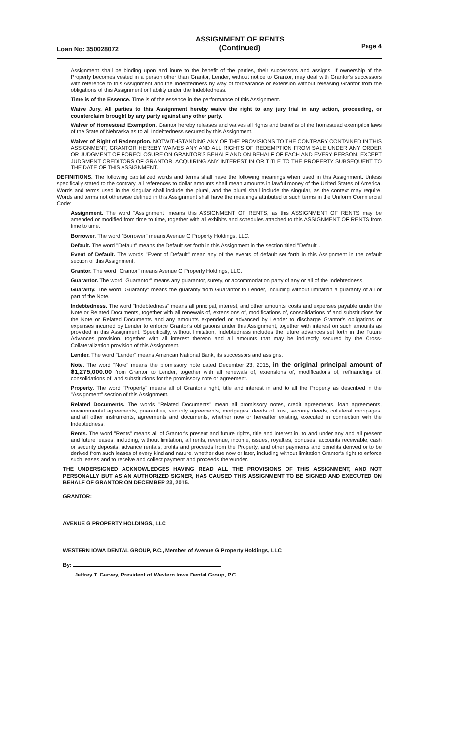Loan No: 350028072
ASSIGNMENT OF RENTS
(Continued)
Page 4
Assignment shall be binding upon and inure to the benefit of the parties, their successors and assigns. If ownership of the Property becomes vested in a person other than Grantor, Lender, without notice to Grantor, may deal with Grantor's successors with reference to this Assignment and the Indebtedness by way of forbearance or extension without releasing Grantor from the obligations of this Assignment or liability under the Indebtedness.
Time is of the Essence. Time is of the essence in the performance of this Assignment.
Waive Jury. All parties to this Assignment hereby waive the right to any jury trial in any action, proceeding, or counterclaim brought by any party against any other party.
Waiver of Homestead Exemption. Grantor hereby releases and waives all rights and benefits of the homestead exemption laws of the State of Nebraska as to all Indebtedness secured by this Assignment.
Waiver of Right of Redemption. NOTWITHSTANDING ANY OF THE PROVISIONS TO THE CONTRARY CONTAINED IN THIS ASSIGNMENT, GRANTOR HEREBY WAIVES ANY AND ALL RIGHTS OF REDEMPTION FROM SALE UNDER ANY ORDER OR JUDGMENT OF FORECLOSURE ON GRANTOR'S BEHALF AND ON BEHALF OF EACH AND EVERY PERSON, EXCEPT JUDGMENT CREDITORS OF GRANTOR, ACQUIRING ANY INTEREST IN OR TITLE TO THE PROPERTY SUBSEQUENT TO THE DATE OF THIS ASSIGNMENT.
DEFINITIONS. The following capitalized words and terms shall have the following meanings when used in this Assignment. Unless specifically stated to the contrary, all references to dollar amounts shall mean amounts in lawful money of the United States of America. Words and terms used in the singular shall include the plural, and the plural shall include the singular, as the context may require. Words and terms not otherwise defined in this Assignment shall have the meanings attributed to such terms in the Uniform Commercial Code:
Assignment. The word "Assignment" means this ASSIGNMENT OF RENTS, as this ASSIGNMENT OF RENTS may be amended or modified from time to time, together with all exhibits and schedules attached to this ASSIGNMENT OF RENTS from time to time.
Borrower. The word "Borrower" means Avenue G Property Holdings, LLC.
Default. The word "Default" means the Default set forth in this Assignment in the section titled "Default".
Event of Default. The words "Event of Default" mean any of the events of default set forth in this Assignment in the default section of this Assignment.
Grantor. The word "Grantor" means Avenue G Property Holdings, LLC.
Guarantor. The word "Guarantor" means any guarantor, surety, or accommodation party of any or all of the Indebtedness.
Guaranty. The word "Guaranty" means the guaranty from Guarantor to Lender, including without limitation a guaranty of all or part of the Note.
Indebtedness. The word "Indebtedness" means all principal, interest, and other amounts, costs and expenses payable under the Note or Related Documents, together with all renewals of, extensions of, modifications of, consolidations of and substitutions for the Note or Related Documents and any amounts expended or advanced by Lender to discharge Grantor's obligations or expenses incurred by Lender to enforce Grantor's obligations under this Assignment, together with interest on such amounts as provided in this Assignment. Specifically, without limitation, Indebtedness includes the future advances set forth in the Future Advances provision, together with all interest thereon and all amounts that may be indirectly secured by the Cross-Collateralization provision of this Assignment.
Lender. The word "Lender" means American National Bank, its successors and assigns.
Note. The word "Note" means the promissory note dated December 23, 2015, in the original principal amount of $1,275,000.00 from Grantor to Lender, together with all renewals of, extensions of, modifications of, refinancings of, consolidations of, and substitutions for the promissory note or agreement.
Property. The word "Property" means all of Grantor's right, title and interest in and to all the Property as described in the "Assignment" section of this Assignment.
Related Documents. The words "Related Documents" mean all promissory notes, credit agreements, loan agreements, environmental agreements, guaranties, security agreements, mortgages, deeds of trust, security deeds, collateral mortgages, and all other instruments, agreements and documents, whether now or hereafter existing, executed in connection with the Indebtedness.
Rents. The word "Rents" means all of Grantor's present and future rights, title and interest in, to and under any and all present and future leases, including, without limitation, all rents, revenue, income, issues, royalties, bonuses, accounts receivable, cash or security deposits, advance rentals, profits and proceeds from the Property, and other payments and benefits derived or to be derived from such leases of every kind and nature, whether due now or later, including without limitation Grantor's right to enforce such leases and to receive and collect payment and proceeds thereunder.
THE UNDERSIGNED ACKNOWLEDGES HAVING READ ALL THE PROVISIONS OF THIS ASSIGNMENT, AND NOT PERSONALLY BUT AS AN AUTHORIZED SIGNER, HAS CAUSED THIS ASSIGNMENT TO BE SIGNED AND EXECUTED ON BEHALF OF GRANTOR ON DECEMBER 23, 2015.
GRANTOR:
AVENUE G PROPERTY HOLDINGS, LLC
WESTERN IOWA DENTAL GROUP, P.C., Member of Avenue G Property Holdings, LLC
By:
Jeffrey T. Garvey, President of Western Iowa Dental Group, P.C.